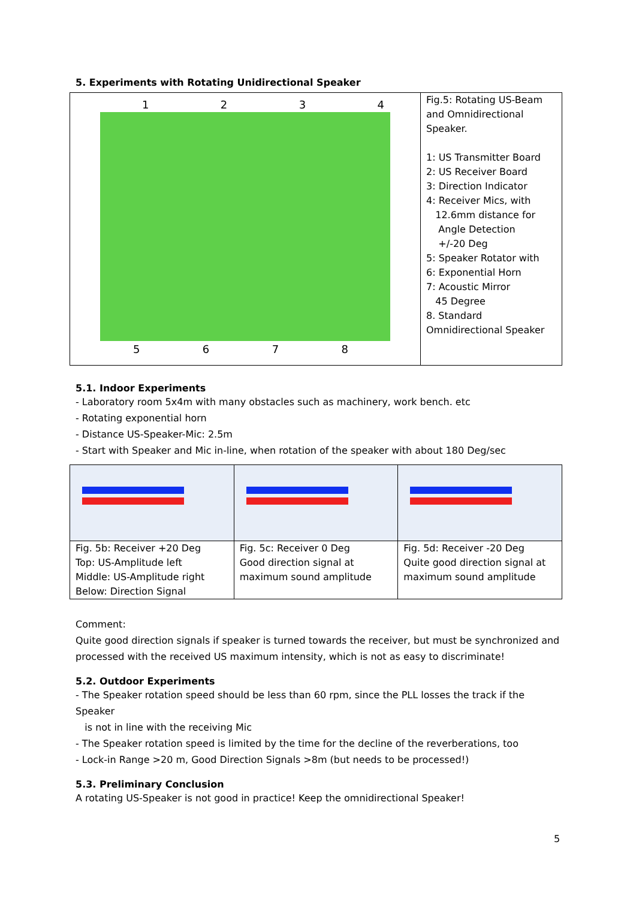5. Experiments with Rotating Unidirectional Speaker
| 1 2 3 4 5 6 7 8 | Fig.5: Rotating US-Beam and Omnidirectional Speaker. 1: US Transmitter Board 2: US Receiver Board 3: Direction Indicator 4: Receiver Mics, with 12.6mm distance for Angle Detection +/-20 Deg 5: Speaker Rotator with 6: Exponential Horn 7: Acoustic Mirror 45 Degree 8. Standard Omnidirectional Speaker |
5.1. Indoor Experiments
- Laboratory room 5x4m with many obstacles such as machinery, work bench. etc
- Rotating exponential horn
- Distance US-Speaker-Mic: 2.5m
- Start with Speaker and Mic in-line, when rotation of the speaker with about 180 Deg/sec
| Fig. 5b: Receiver +20 Deg Top: US-Amplitude left Middle: US-Amplitude right Below: Direction Signal | Fig. 5c: Receiver 0 Deg Good direction signal at maximum sound amplitude | Fig. 5d: Receiver -20 Deg Quite good direction signal at maximum sound amplitude |
Comment:
Quite good direction signals if speaker is turned towards the receiver, but must be synchronized and processed with the received US maximum intensity, which is not as easy to discriminate!
5.2. Outdoor Experiments
- The Speaker rotation speed should be less than 60 rpm, since the PLL losses the track if the Speaker
is not in line with the receiving Mic
- The Speaker rotation speed is limited by the time for the decline of the reverberations, too
- Lock-in Range >20 m, Good Direction Signals >8m (but needs to be processed!)
5.3. Preliminary Conclusion
A rotating US-Speaker is not good in practice! Keep the omnidirectional Speaker!
5